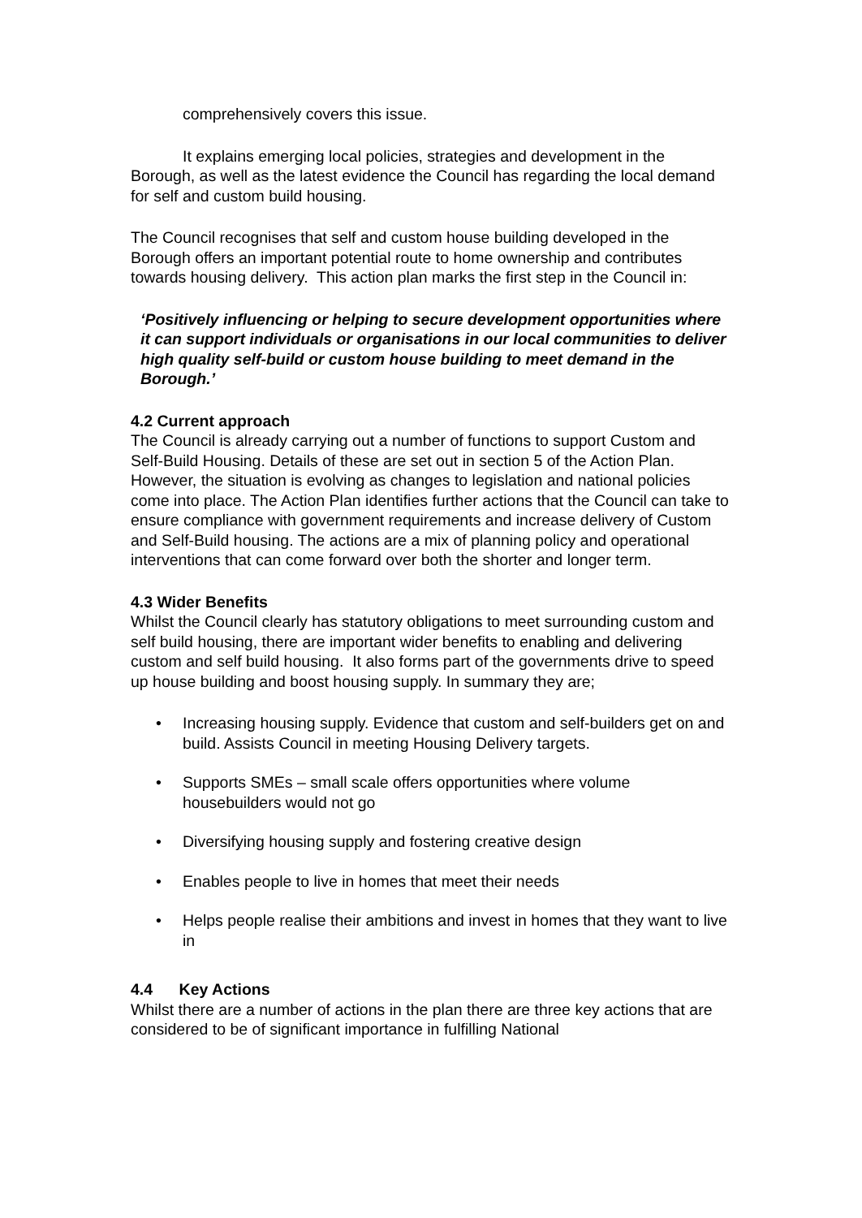comprehensively covers this issue.
It explains emerging local policies, strategies and development in the Borough, as well as the latest evidence the Council has regarding the local demand for self and custom build housing.
The Council recognises that self and custom house building developed in the Borough offers an important potential route to home ownership and contributes towards housing delivery. This action plan marks the first step in the Council in:
‘Positively influencing or helping to secure development opportunities where it can support individuals or organisations in our local communities to deliver high quality self-build or custom house building to meet demand in the Borough.’
4.2 Current approach
The Council is already carrying out a number of functions to support Custom and Self-Build Housing. Details of these are set out in section 5 of the Action Plan. However, the situation is evolving as changes to legislation and national policies come into place. The Action Plan identifies further actions that the Council can take to ensure compliance with government requirements and increase delivery of Custom and Self-Build housing. The actions are a mix of planning policy and operational interventions that can come forward over both the shorter and longer term.
4.3 Wider Benefits
Whilst the Council clearly has statutory obligations to meet surrounding custom and self build housing, there are important wider benefits to enabling and delivering custom and self build housing. It also forms part of the governments drive to speed up house building and boost housing supply. In summary they are;
• Increasing housing supply. Evidence that custom and self-builders get on and build. Assists Council in meeting Housing Delivery targets.
• Supports SMEs – small scale offers opportunities where volume housebuilders would not go
• Diversifying housing supply and fostering creative design
• Enables people to live in homes that meet their needs
• Helps people realise their ambitions and invest in homes that they want to live in
4.4 Key Actions
Whilst there are a number of actions in the plan there are three key actions that are considered to be of significant importance in fulfilling National